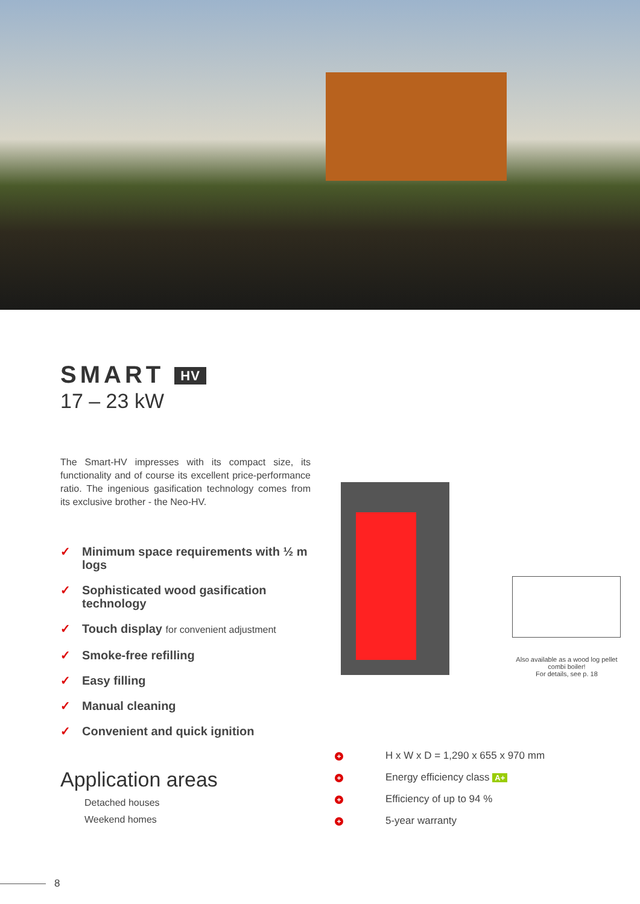SMART HV
17 – 23 kW
The Smart-HV impresses with its compact size, its functionality and of course its excellent price-performance ratio. The ingenious gasification technology comes from its exclusive brother - the Neo-HV.
✓ Minimum space requirements with ½ m logs
✓ Sophisticated wood gasification technology
✓ Touch display for convenient adjustment
✓ Smoke-free refilling
✓ Easy filling
✓ Manual cleaning
✓ Convenient and quick ignition
Application areas
Detached houses
Weekend homes
Also available as a wood log pellet combi boiler!
For details, see p. 18
+ H x W x D = 1,290 x 655 x 970 mm
+ Energy efficiency class A+
+ Efficiency of up to 94 %
+ 5-year warranty
8